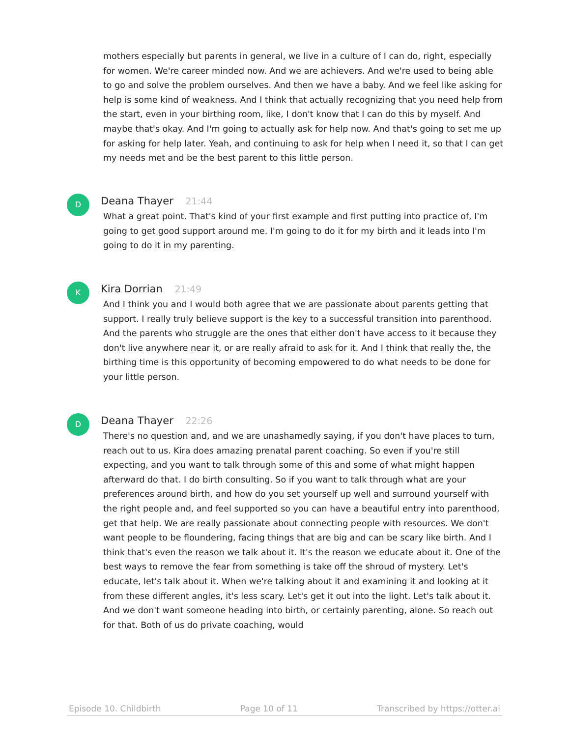mothers especially but parents in general, we live in a culture of I can do, right, especially for women. We're career minded now. And we are achievers. And we're used to being able to go and solve the problem ourselves. And then we have a baby. And we feel like asking for help is some kind of weakness. And I think that actually recognizing that you need help from the start, even in your birthing room, like, I don't know that I can do this by myself. And maybe that's okay. And I'm going to actually ask for help now. And that's going to set me up for asking for help later. Yeah, and continuing to ask for help when I need it, so that I can get my needs met and be the best parent to this little person.
D
Deana Thayer 21:44
What a great point. That's kind of your first example and first putting into practice of, I'm going to get good support around me. I'm going to do it for my birth and it leads into I'm going to do it in my parenting.
K
Kira Dorrian 21:49
And I think you and I would both agree that we are passionate about parents getting that support. I really truly believe support is the key to a successful transition into parenthood. And the parents who struggle are the ones that either don't have access to it because they don't live anywhere near it, or are really afraid to ask for it. And I think that really the, the birthing time is this opportunity of becoming empowered to do what needs to be done for your little person.
D
Deana Thayer 22:26
There's no question and, and we are unashamedly saying, if you don't have places to turn, reach out to us. Kira does amazing prenatal parent coaching. So even if you're still expecting, and you want to talk through some of this and some of what might happen afterward do that. I do birth consulting. So if you want to talk through what are your preferences around birth, and how do you set yourself up well and surround yourself with the right people and, and feel supported so you can have a beautiful entry into parenthood, get that help. We are really passionate about connecting people with resources. We don't want people to be floundering, facing things that are big and can be scary like birth. And I think that's even the reason we talk about it. It's the reason we educate about it. One of the best ways to remove the fear from something is take off the shroud of mystery. Let's educate, let's talk about it. When we're talking about it and examining it and looking at it from these different angles, it's less scary. Let's get it out into the light. Let's talk about it. And we don't want someone heading into birth, or certainly parenting, alone. So reach out for that. Both of us do private coaching, would
Episode 10. Childbirth Page 10 of 11 Transcribed by https://otter.ai